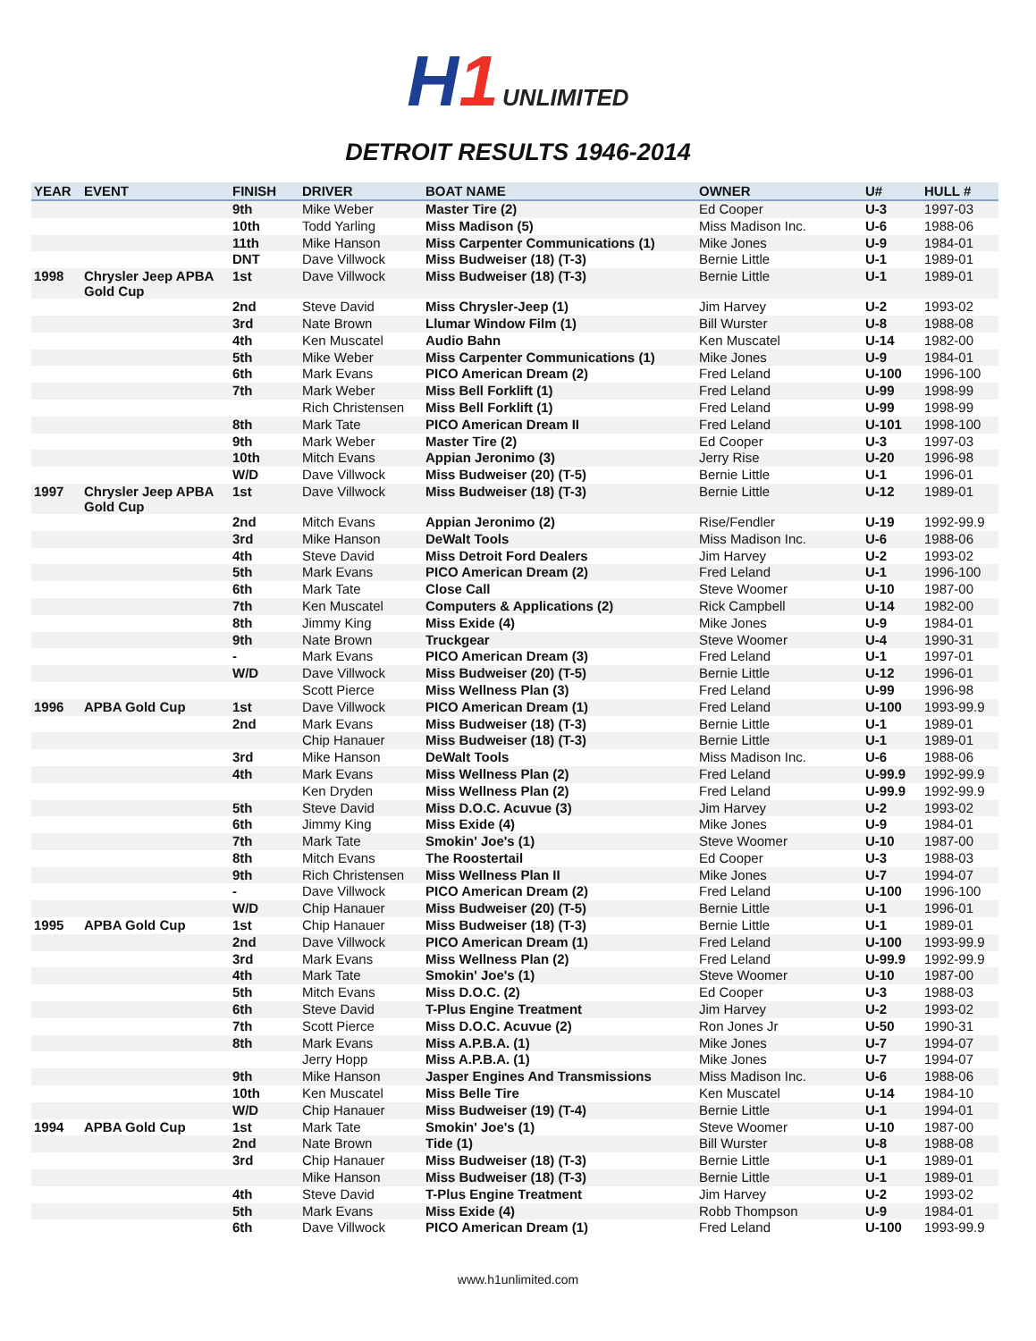H1 UNLIMITED
DETROIT RESULTS 1946-2014
| YEAR | EVENT | FINISH | DRIVER | BOAT NAME | OWNER | U# | HULL # |
| --- | --- | --- | --- | --- | --- | --- | --- |
| | | 9th | Mike Weber | Master Tire (2) | Ed Cooper | U-3 | 1997-03 |
| | | 10th | Todd Yarling | Miss Madison (5) | Miss Madison Inc. | U-6 | 1988-06 |
| | | 11th | Mike Hanson | Miss Carpenter Communications (1) | Mike Jones | U-9 | 1984-01 |
| | | DNT | Dave Villwock | Miss Budweiser (18) (T-3) | Bernie Little | U-1 | 1989-01 |
| 1998 | Chrysler Jeep APBA Gold Cup | 1st | Dave Villwock | Miss Budweiser (18) (T-3) | Bernie Little | U-1 | 1989-01 |
| | | 2nd | Steve David | Miss Chrysler-Jeep (1) | Jim Harvey | U-2 | 1993-02 |
| | | 3rd | Nate Brown | Llumar Window Film (1) | Bill Wurster | U-8 | 1988-08 |
| | | 4th | Ken Muscatel | Audio Bahn | Ken Muscatel | U-14 | 1982-00 |
| | | 5th | Mike Weber | Miss Carpenter Communications (1) | Mike Jones | U-9 | 1984-01 |
| | | 6th | Mark Evans | PICO American Dream (2) | Fred Leland | U-100 | 1996-100 |
| | | 7th | Mark Weber | Miss Bell Forklift (1) | Fred Leland | U-99 | 1998-99 |
| | | | Rich Christensen | Miss Bell Forklift (1) | Fred Leland | U-99 | 1998-99 |
| | | 8th | Mark Tate | PICO American Dream II | Fred Leland | U-101 | 1998-100 |
| | | 9th | Mark Weber | Master Tire (2) | Ed Cooper | U-3 | 1997-03 |
| | | 10th | Mitch Evans | Appian Jeronimo (3) | Jerry Rise | U-20 | 1996-98 |
| | | W/D | Dave Villwock | Miss Budweiser (20) (T-5) | Bernie Little | U-1 | 1996-01 |
| 1997 | Chrysler Jeep APBA Gold Cup | 1st | Dave Villwock | Miss Budweiser (18) (T-3) | Bernie Little | U-12 | 1989-01 |
| | | 2nd | Mitch Evans | Appian Jeronimo (2) | Rise/Fendler | U-19 | 1992-99.9 |
| | | 3rd | Mike Hanson | DeWalt Tools | Miss Madison Inc. | U-6 | 1988-06 |
| | | 4th | Steve David | Miss Detroit Ford Dealers | Jim Harvey | U-2 | 1993-02 |
| | | 5th | Mark Evans | PICO American Dream (2) | Fred Leland | U-1 | 1996-100 |
| | | 6th | Mark Tate | Close Call | Steve Woomer | U-10 | 1987-00 |
| | | 7th | Ken Muscatel | Computers & Applications (2) | Rick Campbell | U-14 | 1982-00 |
| | | 8th | Jimmy King | Miss Exide (4) | Mike Jones | U-9 | 1984-01 |
| | | 9th | Nate Brown | Truckgear | Steve Woomer | U-4 | 1990-31 |
| | | - | Mark Evans | PICO American Dream (3) | Fred Leland | U-1 | 1997-01 |
| | | W/D | Dave Villwock | Miss Budweiser (20) (T-5) | Bernie Little | U-12 | 1996-01 |
| | | | Scott Pierce | Miss Wellness Plan (3) | Fred Leland | U-99 | 1996-98 |
| 1996 | APBA Gold Cup | 1st | Dave Villwock | PICO American Dream (1) | Fred Leland | U-100 | 1993-99.9 |
| | | 2nd | Mark Evans | Miss Budweiser (18) (T-3) | Bernie Little | U-1 | 1989-01 |
| | | | Chip Hanauer | Miss Budweiser (18) (T-3) | Bernie Little | U-1 | 1989-01 |
| | | 3rd | Mike Hanson | DeWalt Tools | Miss Madison Inc. | U-6 | 1988-06 |
| | | 4th | Mark Evans | Miss Wellness Plan (2) | Fred Leland | U-99.9 | 1992-99.9 |
| | | | Ken Dryden | Miss Wellness Plan (2) | Fred Leland | U-99.9 | 1992-99.9 |
| | | 5th | Steve David | Miss D.O.C. Acuvue (3) | Jim Harvey | U-2 | 1993-02 |
| | | 6th | Jimmy King | Miss Exide (4) | Mike Jones | U-9 | 1984-01 |
| | | 7th | Mark Tate | Smokin' Joe's (1) | Steve Woomer | U-10 | 1987-00 |
| | | 8th | Mitch Evans | The Roostertail | Ed Cooper | U-3 | 1988-03 |
| | | 9th | Rich Christensen | Miss Wellness Plan II | Mike Jones | U-7 | 1994-07 |
| | | - | Dave Villwock | PICO American Dream (2) | Fred Leland | U-100 | 1996-100 |
| | | W/D | Chip Hanauer | Miss Budweiser (20) (T-5) | Bernie Little | U-1 | 1996-01 |
| 1995 | APBA Gold Cup | 1st | Chip Hanauer | Miss Budweiser (18) (T-3) | Bernie Little | U-1 | 1989-01 |
| | | 2nd | Dave Villwock | PICO American Dream (1) | Fred Leland | U-100 | 1993-99.9 |
| | | 3rd | Mark Evans | Miss Wellness Plan (2) | Fred Leland | U-99.9 | 1992-99.9 |
| | | 4th | Mark Tate | Smokin' Joe's (1) | Steve Woomer | U-10 | 1987-00 |
| | | 5th | Mitch Evans | Miss D.O.C. (2) | Ed Cooper | U-3 | 1988-03 |
| | | 6th | Steve David | T-Plus Engine Treatment | Jim Harvey | U-2 | 1993-02 |
| | | 7th | Scott Pierce | Miss D.O.C. Acuvue (2) | Ron Jones Jr | U-50 | 1990-31 |
| | | 8th | Mark Evans | Miss A.P.B.A. (1) | Mike Jones | U-7 | 1994-07 |
| | | | Jerry Hopp | Miss A.P.B.A. (1) | Mike Jones | U-7 | 1994-07 |
| | | 9th | Mike Hanson | Jasper Engines And Transmissions | Miss Madison Inc. | U-6 | 1988-06 |
| | | 10th | Ken Muscatel | Miss Belle Tire | Ken Muscatel | U-14 | 1984-10 |
| | | W/D | Chip Hanauer | Miss Budweiser (19) (T-4) | Bernie Little | U-1 | 1994-01 |
| 1994 | APBA Gold Cup | 1st | Mark Tate | Smokin' Joe's (1) | Steve Woomer | U-10 | 1987-00 |
| | | 2nd | Nate Brown | Tide (1) | Bill Wurster | U-8 | 1988-08 |
| | | 3rd | Chip Hanauer | Miss Budweiser (18) (T-3) | Bernie Little | U-1 | 1989-01 |
| | | | Mike Hanson | Miss Budweiser (18) (T-3) | Bernie Little | U-1 | 1989-01 |
| | | 4th | Steve David | T-Plus Engine Treatment | Jim Harvey | U-2 | 1993-02 |
| | | 5th | Mark Evans | Miss Exide (4) | Robb Thompson | U-9 | 1984-01 |
| | | 6th | Dave Villwock | PICO American Dream (1) | Fred Leland | U-100 | 1993-99.9 |
www.h1unlimited.com